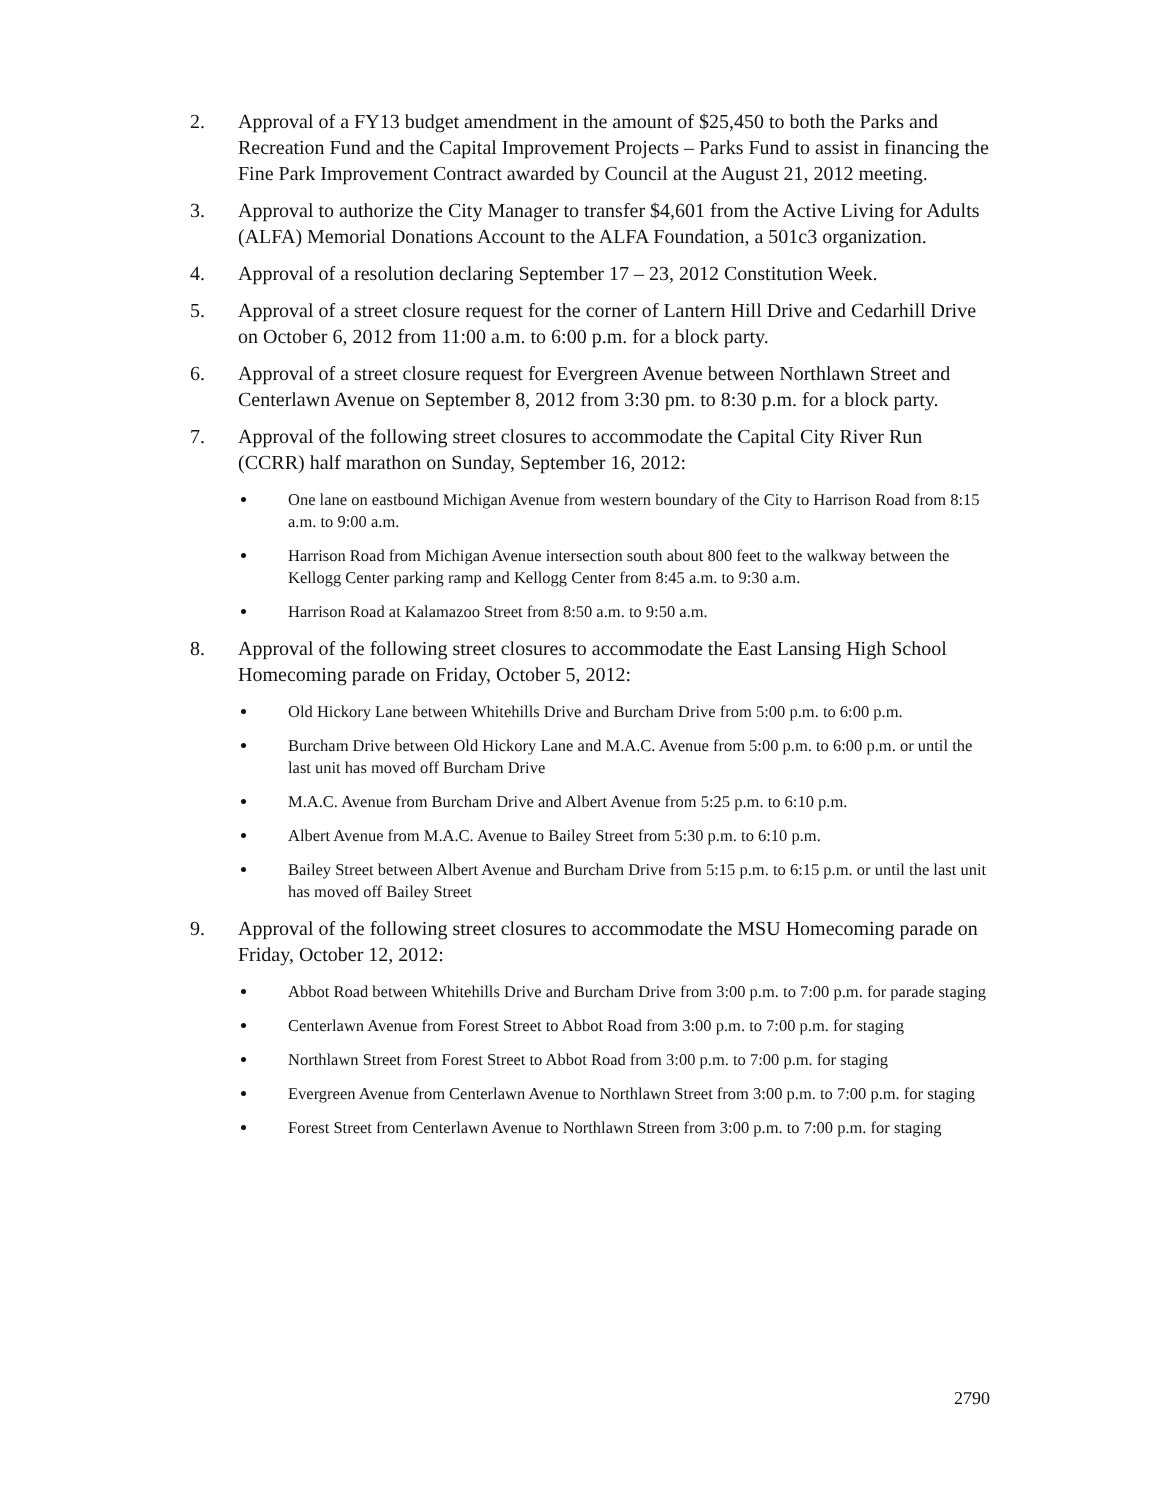2. Approval of a FY13 budget amendment in the amount of $25,450 to both the Parks and Recreation Fund and the Capital Improvement Projects – Parks Fund to assist in financing the Fine Park Improvement Contract awarded by Council at the August 21, 2012 meeting.
3. Approval to authorize the City Manager to transfer $4,601 from the Active Living for Adults (ALFA) Memorial Donations Account to the ALFA Foundation, a 501c3 organization.
4. Approval of a resolution declaring September 17 – 23, 2012 Constitution Week.
5. Approval of a street closure request for the corner of Lantern Hill Drive and Cedarhill Drive on October 6, 2012 from 11:00 a.m. to 6:00 p.m. for a block party.
6. Approval of a street closure request for Evergreen Avenue between Northlawn Street and Centerlawn Avenue on September 8, 2012 from 3:30 pm. to 8:30 p.m. for a block party.
7. Approval of the following street closures to accommodate the Capital City River Run (CCRR) half marathon on Sunday, September 16, 2012:
One lane on eastbound Michigan Avenue from western boundary of the City to Harrison Road from 8:15 a.m. to 9:00 a.m.
Harrison Road from Michigan Avenue intersection south about 800 feet to the walkway between the Kellogg Center parking ramp and Kellogg Center from 8:45 a.m. to 9:30 a.m.
Harrison Road at Kalamazoo Street from 8:50 a.m. to 9:50 a.m.
8. Approval of the following street closures to accommodate the East Lansing High School Homecoming parade on Friday, October 5, 2012:
Old Hickory Lane between Whitehills Drive and Burcham Drive from 5:00 p.m. to 6:00 p.m.
Burcham Drive between Old Hickory Lane and M.A.C. Avenue from 5:00 p.m. to 6:00 p.m. or until the last unit has moved off Burcham Drive
M.A.C. Avenue from Burcham Drive and Albert Avenue from 5:25 p.m. to 6:10 p.m.
Albert Avenue from M.A.C. Avenue to Bailey Street from 5:30 p.m. to 6:10 p.m.
Bailey Street between Albert Avenue and Burcham Drive from 5:15 p.m. to 6:15 p.m. or until the last unit has moved off Bailey Street
9. Approval of the following street closures to accommodate the MSU Homecoming parade on Friday, October 12, 2012:
Abbot Road between Whitehills Drive and Burcham Drive from 3:00 p.m. to 7:00 p.m. for parade staging
Centerlawn Avenue from Forest Street to Abbot Road from 3:00 p.m. to 7:00 p.m. for staging
Northlawn Street from Forest Street to Abbot Road from 3:00 p.m. to 7:00 p.m. for staging
Evergreen Avenue from Centerlawn Avenue to Northlawn Street from 3:00 p.m. to 7:00 p.m. for staging
Forest Street from Centerlawn Avenue to Northlawn Streen from 3:00 p.m. to 7:00 p.m. for staging
2790